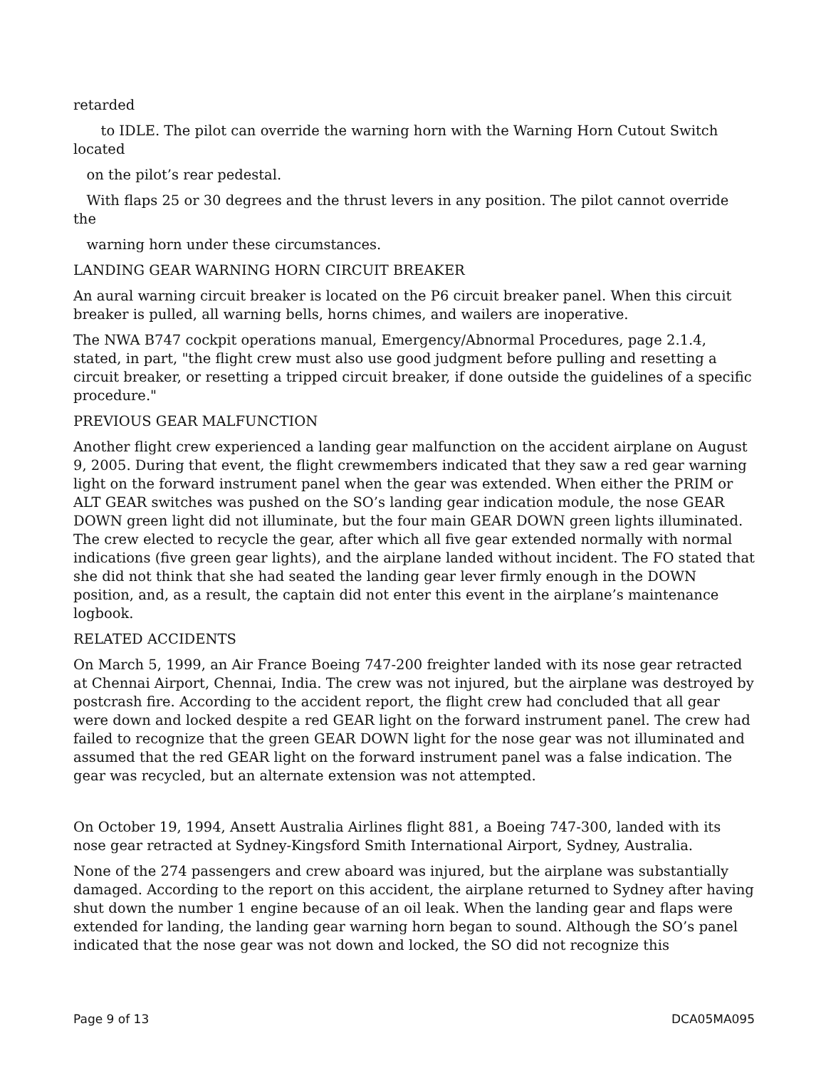retarded
to IDLE. The pilot can override the warning horn with the Warning Horn Cutout Switch located
on the pilot’s rear pedestal.
With flaps 25 or 30 degrees and the thrust levers in any position. The pilot cannot override the
warning horn under these circumstances.
LANDING GEAR WARNING HORN CIRCUIT BREAKER
An aural warning circuit breaker is located on the P6 circuit breaker panel. When this circuit breaker is pulled, all warning bells, horns chimes, and wailers are inoperative.
The NWA B747 cockpit operations manual, Emergency/Abnormal Procedures, page 2.1.4, stated, in part, "the flight crew must also use good judgment before pulling and resetting a circuit breaker, or resetting a tripped circuit breaker, if done outside the guidelines of a specific procedure."
PREVIOUS GEAR MALFUNCTION
Another flight crew experienced a landing gear malfunction on the accident airplane on August 9, 2005. During that event, the flight crewmembers indicated that they saw a red gear warning light on the forward instrument panel when the gear was extended. When either the PRIM or ALT GEAR switches was pushed on the SO’s landing gear indication module, the nose GEAR DOWN green light did not illuminate, but the four main GEAR DOWN green lights illuminated. The crew elected to recycle the gear, after which all five gear extended normally with normal indications (five green gear lights), and the airplane landed without incident. The FO stated that she did not think that she had seated the landing gear lever firmly enough in the DOWN position, and, as a result, the captain did not enter this event in the airplane’s maintenance logbook.
RELATED ACCIDENTS
On March 5, 1999, an Air France Boeing 747-200 freighter landed with its nose gear retracted at Chennai Airport, Chennai, India. The crew was not injured, but the airplane was destroyed by postcrash fire. According to the accident report, the flight crew had concluded that all gear were down and locked despite a red GEAR light on the forward instrument panel. The crew had failed to recognize that the green GEAR DOWN light for the nose gear was not illuminated and assumed that the red GEAR light on the forward instrument panel was a false indication. The gear was recycled, but an alternate extension was not attempted.
On October 19, 1994, Ansett Australia Airlines flight 881, a Boeing 747-300, landed with its nose gear retracted at Sydney-Kingsford Smith International Airport, Sydney, Australia.
None of the 274 passengers and crew aboard was injured, but the airplane was substantially damaged. According to the report on this accident, the airplane returned to Sydney after having shut down the number 1 engine because of an oil leak. When the landing gear and flaps were extended for landing, the landing gear warning horn began to sound. Although the SO’s panel indicated that the nose gear was not down and locked, the SO did not recognize this
Page 9 of 13 DCA05MA095